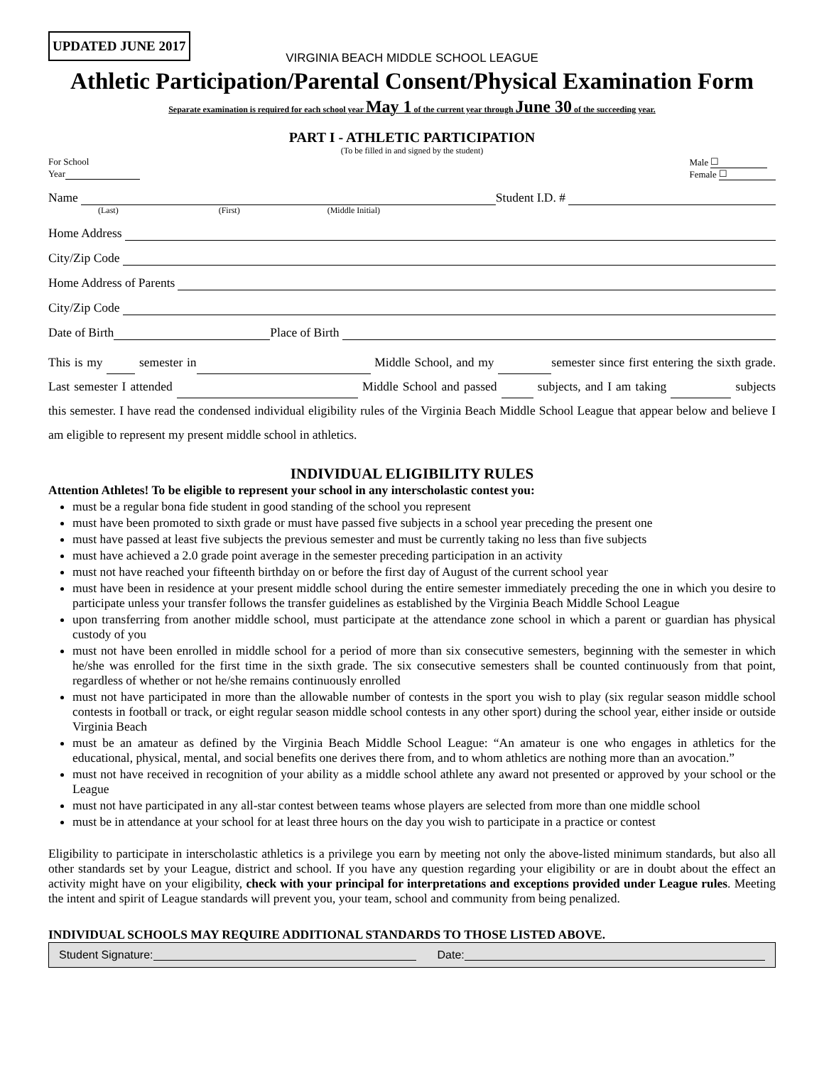UPDATED JUNE 2017
VIRGINIA BEACH MIDDLE SCHOOL LEAGUE
Athletic Participation/Parental Consent/Physical Examination Form
Separate examination is required for each school year May 1 of the current year through June 30 of the succeeding year.
PART I - ATHLETIC PARTICIPATION
(To be filled in and signed by the student)
For School
Year
Male ☐
Female ☐
Name Student I.D. #
(Last) (First) (Middle Initial)
Home Address
City/Zip Code
Home Address of Parents
City/Zip Code
Date of Birth Place of Birth
This is my semester in Middle School, and my semester since first entering the sixth grade. Last semester I attended Middle School and passed subjects, and I am taking subjects this semester. I have read the condensed individual eligibility rules of the Virginia Beach Middle School League that appear below and believe I am eligible to represent my present middle school in athletics.
INDIVIDUAL ELIGIBILITY RULES
Attention Athletes! To be eligible to represent your school in any interscholastic contest you:
must be a regular bona fide student in good standing of the school you represent
must have been promoted to sixth grade or must have passed five subjects in a school year preceding the present one
must have passed at least five subjects the previous semester and must be currently taking no less than five subjects
must have achieved a 2.0 grade point average in the semester preceding participation in an activity
must not have reached your fifteenth birthday on or before the first day of August of the current school year
must have been in residence at your present middle school during the entire semester immediately preceding the one in which you desire to participate unless your transfer follows the transfer guidelines as established by the Virginia Beach Middle School League
upon transferring from another middle school, must participate at the attendance zone school in which a parent or guardian has physical custody of you
must not have been enrolled in middle school for a period of more than six consecutive semesters, beginning with the semester in which he/she was enrolled for the first time in the sixth grade. The six consecutive semesters shall be counted continuously from that point, regardless of whether or not he/she remains continuously enrolled
must not have participated in more than the allowable number of contests in the sport you wish to play (six regular season middle school contests in football or track, or eight regular season middle school contests in any other sport) during the school year, either inside or outside Virginia Beach
must be an amateur as defined by the Virginia Beach Middle School League: “An amateur is one who engages in athletics for the educational, physical, mental, and social benefits one derives there from, and to whom athletics are nothing more than an avocation.”
must not have received in recognition of your ability as a middle school athlete any award not presented or approved by your school or the League
must not have participated in any all-star contest between teams whose players are selected from more than one middle school
must be in attendance at your school for at least three hours on the day you wish to participate in a practice or contest
Eligibility to participate in interscholastic athletics is a privilege you earn by meeting not only the above-listed minimum standards, but also all other standards set by your League, district and school. If you have any question regarding your eligibility or are in doubt about the effect an activity might have on your eligibility, check with your principal for interpretations and exceptions provided under League rules. Meeting the intent and spirit of League standards will prevent you, your team, school and community from being penalized.
INDIVIDUAL SCHOOLS MAY REQUIRE ADDITIONAL STANDARDS TO THOSE LISTED ABOVE.
Student Signature: Date: